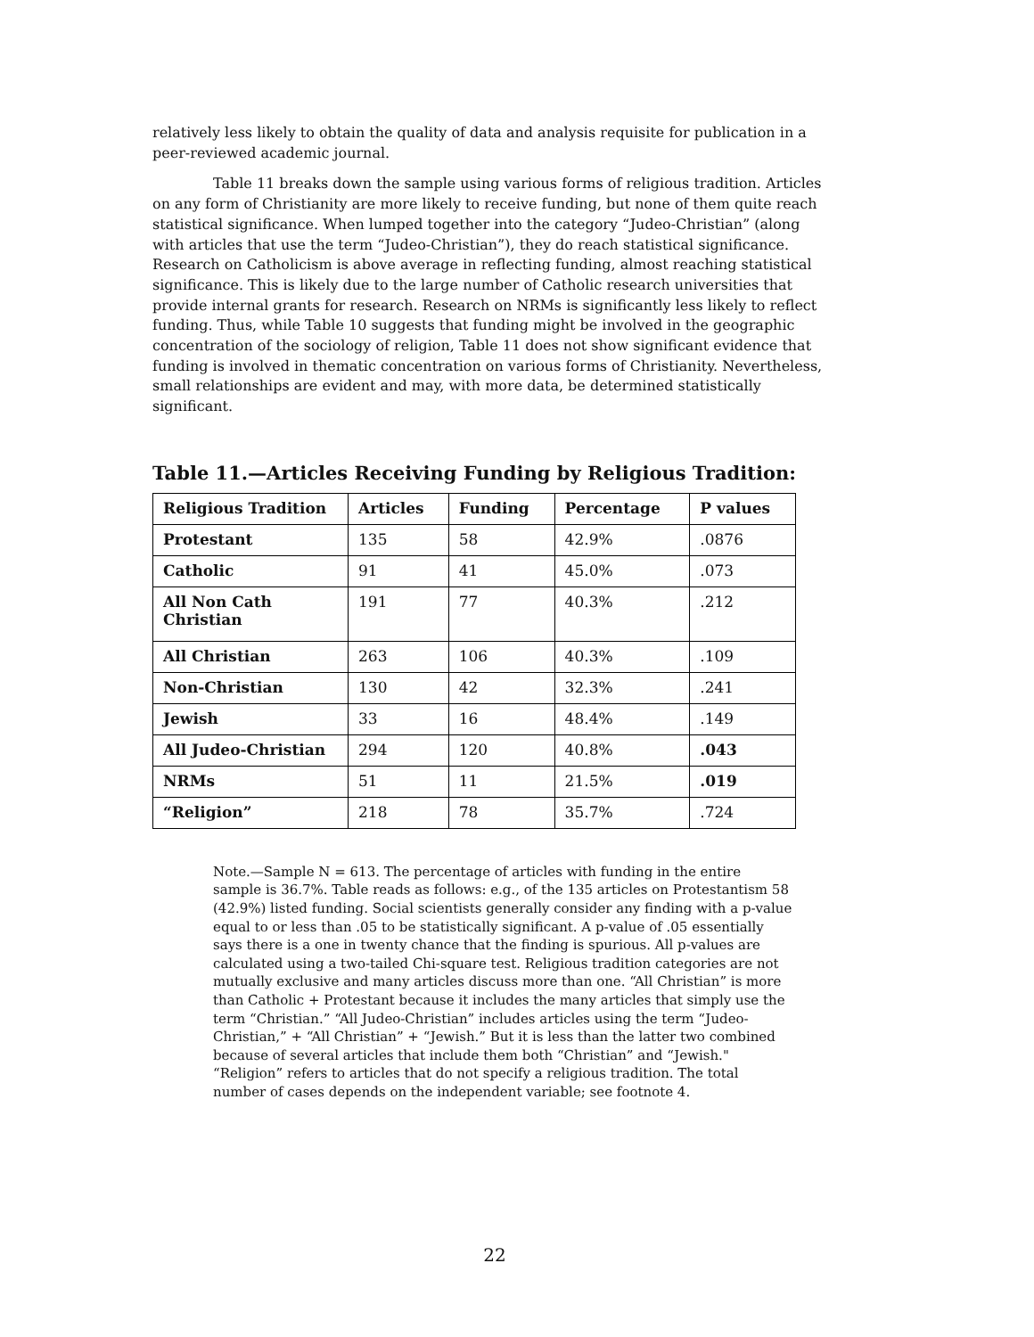relatively less likely to obtain the quality of data and analysis requisite for publication in a peer-reviewed academic journal.
Table 11 breaks down the sample using various forms of religious tradition. Articles on any form of Christianity are more likely to receive funding, but none of them quite reach statistical significance. When lumped together into the category “Judeo-Christian” (along with articles that use the term “Judeo-Christian”), they do reach statistical significance. Research on Catholicism is above average in reflecting funding, almost reaching statistical significance. This is likely due to the large number of Catholic research universities that provide internal grants for research. Research on NRMs is significantly less likely to reflect funding. Thus, while Table 10 suggests that funding might be involved in the geographic concentration of the sociology of religion, Table 11 does not show significant evidence that funding is involved in thematic concentration on various forms of Christianity. Nevertheless, small relationships are evident and may, with more data, be determined statistically significant.
Table 11.—Articles Receiving Funding by Religious Tradition:
| Religious Tradition | Articles | Funding | Percentage | P values |
| --- | --- | --- | --- | --- |
| Protestant | 135 | 58 | 42.9% | .0876 |
| Catholic | 91 | 41 | 45.0% | .073 |
| All Non Cath Christian | 191 | 77 | 40.3% | .212 |
| All Christian | 263 | 106 | 40.3% | .109 |
| Non-Christian | 130 | 42 | 32.3% | .241 |
| Jewish | 33 | 16 | 48.4% | .149 |
| All Judeo-Christian | 294 | 120 | 40.8% | .043 |
| NRMs | 51 | 11 | 21.5% | .019 |
| “Religion” | 218 | 78 | 35.7% | .724 |
Note.—Sample N = 613. The percentage of articles with funding in the entire sample is 36.7%. Table reads as follows: e.g., of the 135 articles on Protestantism 58 (42.9%) listed funding. Social scientists generally consider any finding with a p-value equal to or less than .05 to be statistically significant. A p-value of .05 essentially says there is a one in twenty chance that the finding is spurious. All p-values are calculated using a two-tailed Chi-square test. Religious tradition categories are not mutually exclusive and many articles discuss more than one. “All Christian” is more than Catholic + Protestant because it includes the many articles that simply use the term “Christian.” “All Judeo-Christian” includes articles using the term “Judeo-Christian,” + “All Christian” + “Jewish.” But it is less than the latter two combined because of several articles that include them both “Christian” and “Jewish." “Religion” refers to articles that do not specify a religious tradition. The total number of cases depends on the independent variable; see footnote 4.
22